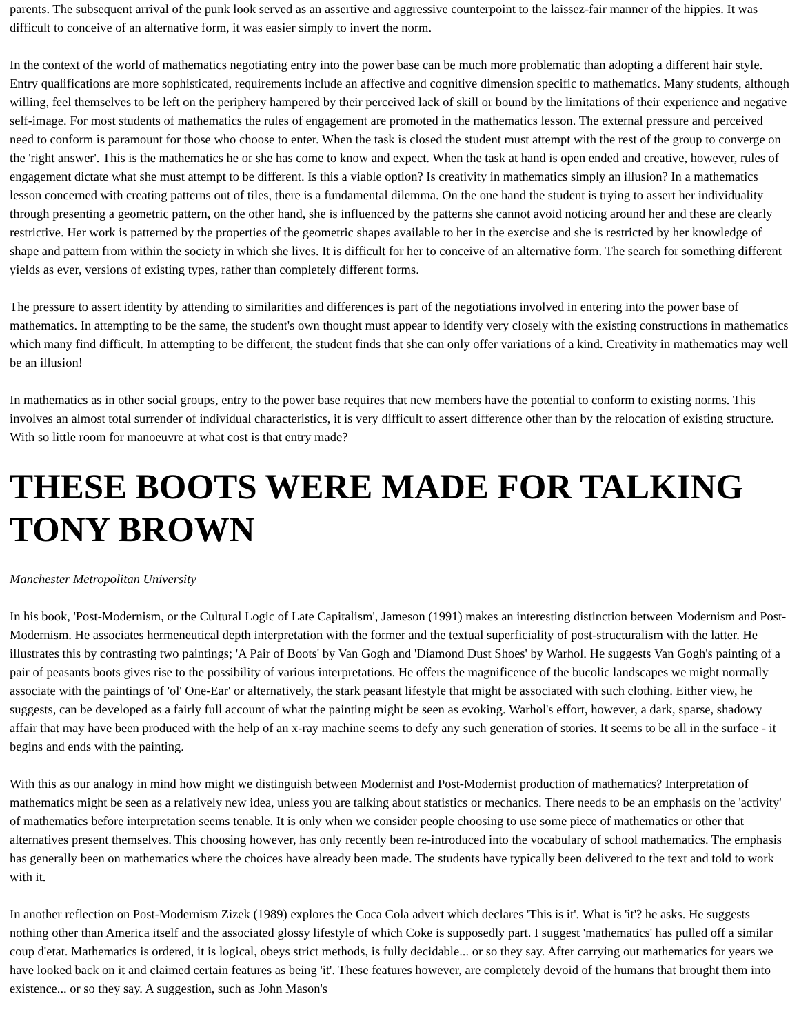parents. The subsequent arrival of the punk look served as an assertive and aggressive counterpoint to the laissez-fair manner of the hippies. It was difficult to conceive of an alternative form, it was easier simply to invert the norm.
In the context of the world of mathematics negotiating entry into the power base can be much more problematic than adopting a different hair style. Entry qualifications are more sophisticated, requirements include an affective and cognitive dimension specific to mathematics. Many students, although willing, feel themselves to be left on the periphery hampered by their perceived lack of skill or bound by the limitations of their experience and negative self-image. For most students of mathematics the rules of engagement are promoted in the mathematics lesson. The external pressure and perceived need to conform is paramount for those who choose to enter. When the task is closed the student must attempt with the rest of the group to converge on the 'right answer'. This is the mathematics he or she has come to know and expect. When the task at hand is open ended and creative, however, rules of engagement dictate what she must attempt to be different. Is this a viable option? Is creativity in mathematics simply an illusion? In a mathematics lesson concerned with creating patterns out of tiles, there is a fundamental dilemma. On the one hand the student is trying to assert her individuality through presenting a geometric pattern, on the other hand, she is influenced by the patterns she cannot avoid noticing around her and these are clearly restrictive. Her work is patterned by the properties of the geometric shapes available to her in the exercise and she is restricted by her knowledge of shape and pattern from within the society in which she lives. It is difficult for her to conceive of an alternative form. The search for something different yields as ever, versions of existing types, rather than completely different forms.
The pressure to assert identity by attending to similarities and differences is part of the negotiations involved in entering into the power base of mathematics. In attempting to be the same, the student's own thought must appear to identify very closely with the existing constructions in mathematics which many find difficult. In attempting to be different, the student finds that she can only offer variations of a kind. Creativity in mathematics may well be an illusion!
In mathematics as in other social groups, entry to the power base requires that new members have the potential to conform to existing norms. This involves an almost total surrender of individual characteristics, it is very difficult to assert difference other than by the relocation of existing structure. With so little room for manoeuvre at what cost is that entry made?
THESE BOOTS WERE MADE FOR TALKING TONY BROWN
Manchester Metropolitan University
In his book, 'Post-Modernism, or the Cultural Logic of Late Capitalism', Jameson (1991) makes an interesting distinction between Modernism and Post-Modernism. He associates hermeneutical depth interpretation with the former and the textual superficiality of post-structuralism with the latter. He illustrates this by contrasting two paintings; 'A Pair of Boots' by Van Gogh and 'Diamond Dust Shoes' by Warhol. He suggests Van Gogh's painting of a pair of peasants boots gives rise to the possibility of various interpretations. He offers the magnificence of the bucolic landscapes we might normally associate with the paintings of 'ol' One-Ear' or alternatively, the stark peasant lifestyle that might be associated with such clothing. Either view, he suggests, can be developed as a fairly full account of what the painting might be seen as evoking. Warhol's effort, however, a dark, sparse, shadowy affair that may have been produced with the help of an x-ray machine seems to defy any such generation of stories. It seems to be all in the surface - it begins and ends with the painting.
With this as our analogy in mind how might we distinguish between Modernist and Post-Modernist production of mathematics? Interpretation of mathematics might be seen as a relatively new idea, unless you are talking about statistics or mechanics. There needs to be an emphasis on the 'activity' of mathematics before interpretation seems tenable. It is only when we consider people choosing to use some piece of mathematics or other that alternatives present themselves. This choosing however, has only recently been re-introduced into the vocabulary of school mathematics. The emphasis has generally been on mathematics where the choices have already been made. The students have typically been delivered to the text and told to work with it.
In another reflection on Post-Modernism Zizek (1989) explores the Coca Cola advert which declares 'This is it'. What is 'it'? he asks. He suggests nothing other than America itself and the associated glossy lifestyle of which Coke is supposedly part. I suggest 'mathematics' has pulled off a similar coup d'etat. Mathematics is ordered, it is logical, obeys strict methods, is fully decidable... or so they say. After carrying out mathematics for years we have looked back on it and claimed certain features as being 'it'. These features however, are completely devoid of the humans that brought them into existence... or so they say. A suggestion, such as John Mason's